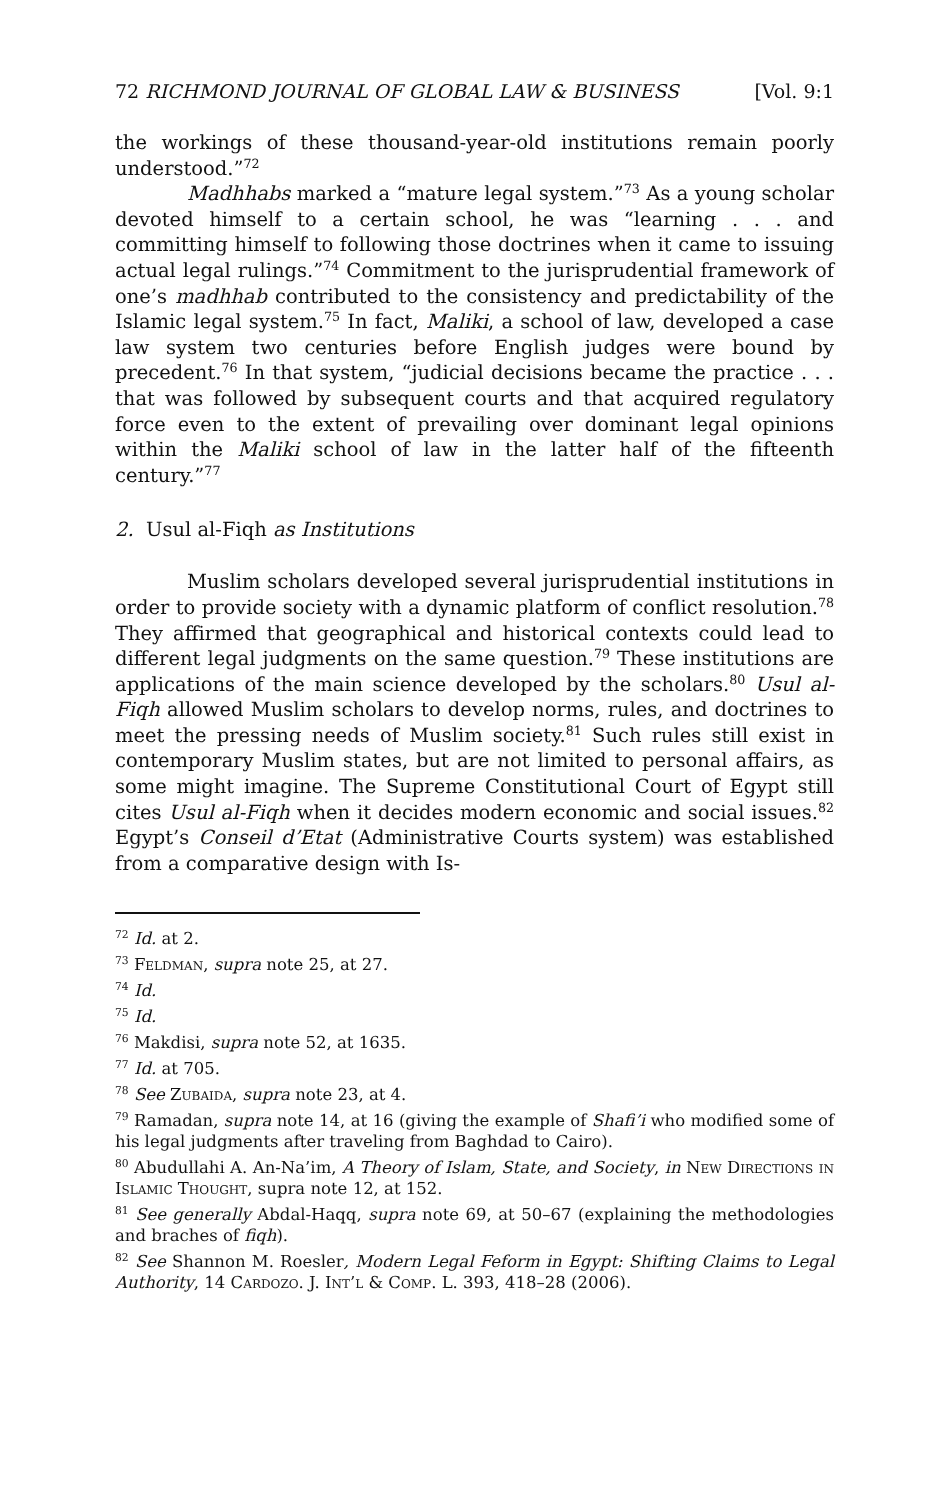72 RICHMOND JOURNAL OF GLOBAL LAW & BUSINESS [Vol. 9:1
the workings of these thousand-year-old institutions remain poorly understood.”<sup>72</sup>
Madhhabs marked a “mature legal system.”<sup>73</sup> As a young scholar devoted himself to a certain school, he was “learning . . . and committing himself to following those doctrines when it came to issuing actual legal rulings.”<sup>74</sup> Commitment to the jurisprudential framework of one’s madhhab contributed to the consistency and predictability of the Islamic legal system.<sup>75</sup> In fact, Maliki, a school of law, developed a case law system two centuries before English judges were bound by precedent.<sup>76</sup> In that system, “judicial decisions became the practice . . . that was followed by subsequent courts and that acquired regulatory force even to the extent of prevailing over dominant legal opinions within the Maliki school of law in the latter half of the fifteenth century.”<sup>77</sup>
2. Usul al-Fiqh as Institutions
Muslim scholars developed several jurisprudential institutions in order to provide society with a dynamic platform of conflict resolution.<sup>78</sup> They affirmed that geographical and historical contexts could lead to different legal judgments on the same question.<sup>79</sup> These institutions are applications of the main science developed by the scholars.<sup>80</sup> Usul al-Fiqh allowed Muslim scholars to develop norms, rules, and doctrines to meet the pressing needs of Muslim society.<sup>81</sup> Such rules still exist in contemporary Muslim states, but are not limited to personal affairs, as some might imagine. The Supreme Constitutional Court of Egypt still cites Usul al-Fiqh when it decides modern economic and social issues.<sup>82</sup> Egypt’s Conseil d’Etat (Administrative Courts system) was established from a comparative design with Is-
<sup>72</sup> Id. at 2.
<sup>73</sup> Feldman, supra note 25, at 27.
<sup>74</sup> Id.
<sup>75</sup> Id.
<sup>76</sup> Makdisi, supra note 52, at 1635.
<sup>77</sup> Id. at 705.
<sup>78</sup> See Zubaida, supra note 23, at 4.
<sup>79</sup> Ramadan, supra note 14, at 16 (giving the example of Shafi’i who modified some of his legal judgments after traveling from Baghdad to Cairo).
<sup>80</sup> Abudullahi A. An-Na’im, A Theory of Islam, State, and Society, in New Directions in Islamic Thought, supra note 12, at 152.
<sup>81</sup> See generally Abdal-Haqq, supra note 69, at 50–67 (explaining the methodologies and braches of fiqh).
<sup>82</sup> See Shannon M. Roesler, Modern Legal Feform in Egypt: Shifting Claims to Legal Authority, 14 Cardozo. J. Int’l & Comp. L. 393, 418–28 (2006).